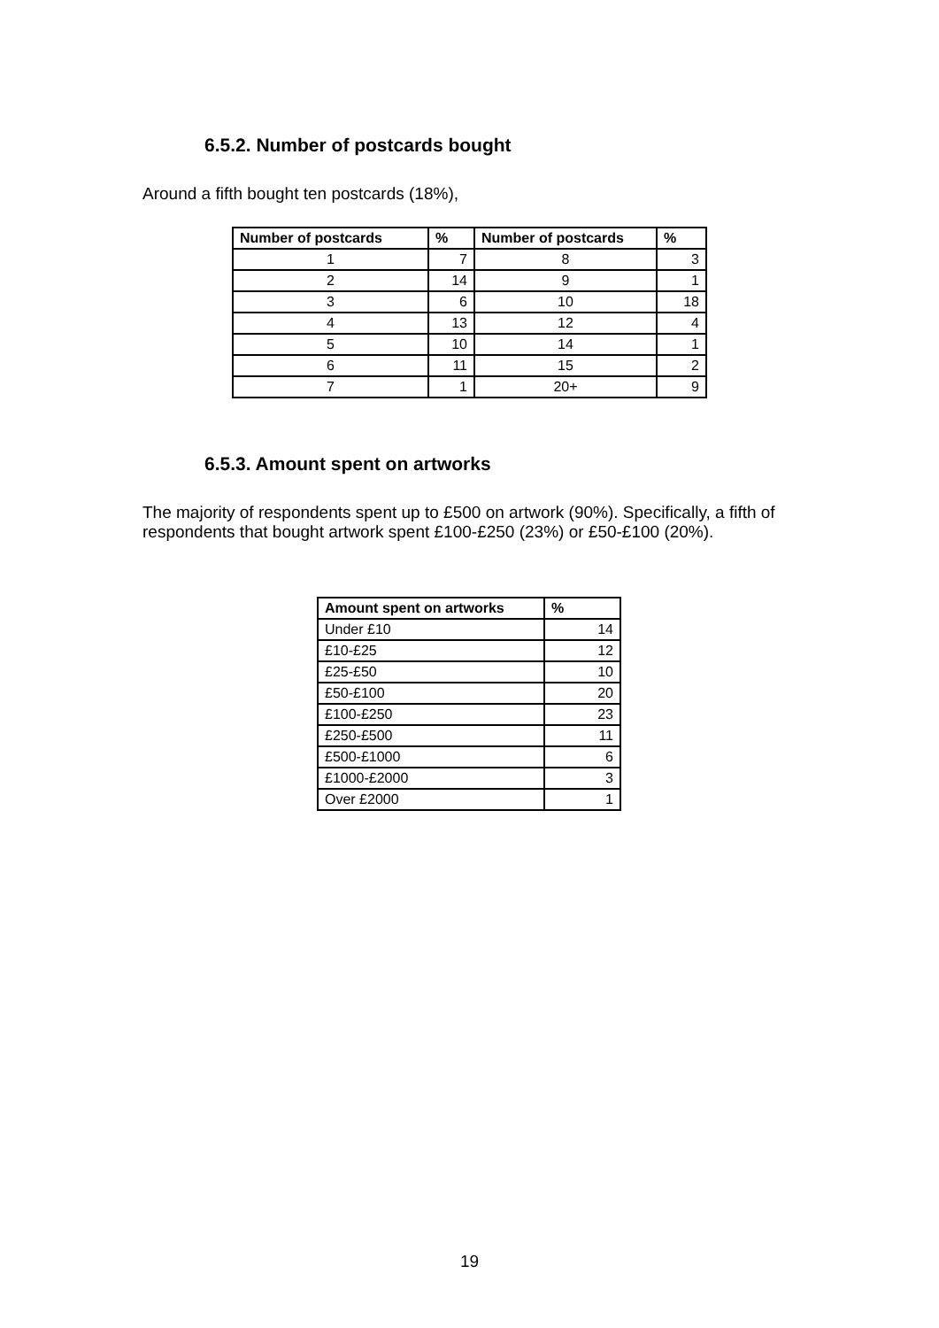6.5.2. Number of postcards bought
Around a fifth bought ten postcards (18%),
| Number of postcards | % | Number of postcards | % |
| --- | --- | --- | --- |
| 1 | 7 | 8 | 3 |
| 2 | 14 | 9 | 1 |
| 3 | 6 | 10 | 18 |
| 4 | 13 | 12 | 4 |
| 5 | 10 | 14 | 1 |
| 6 | 11 | 15 | 2 |
| 7 | 1 | 20+ | 9 |
6.5.3. Amount spent on artworks
The majority of respondents spent up to £500 on artwork (90%). Specifically, a fifth of respondents that bought artwork spent £100-£250 (23%) or £50-£100 (20%).
| Amount spent on artworks | % |
| --- | --- |
| Under £10 | 14 |
| £10-£25 | 12 |
| £25-£50 | 10 |
| £50-£100 | 20 |
| £100-£250 | 23 |
| £250-£500 | 11 |
| £500-£1000 | 6 |
| £1000-£2000 | 3 |
| Over £2000 | 1 |
19